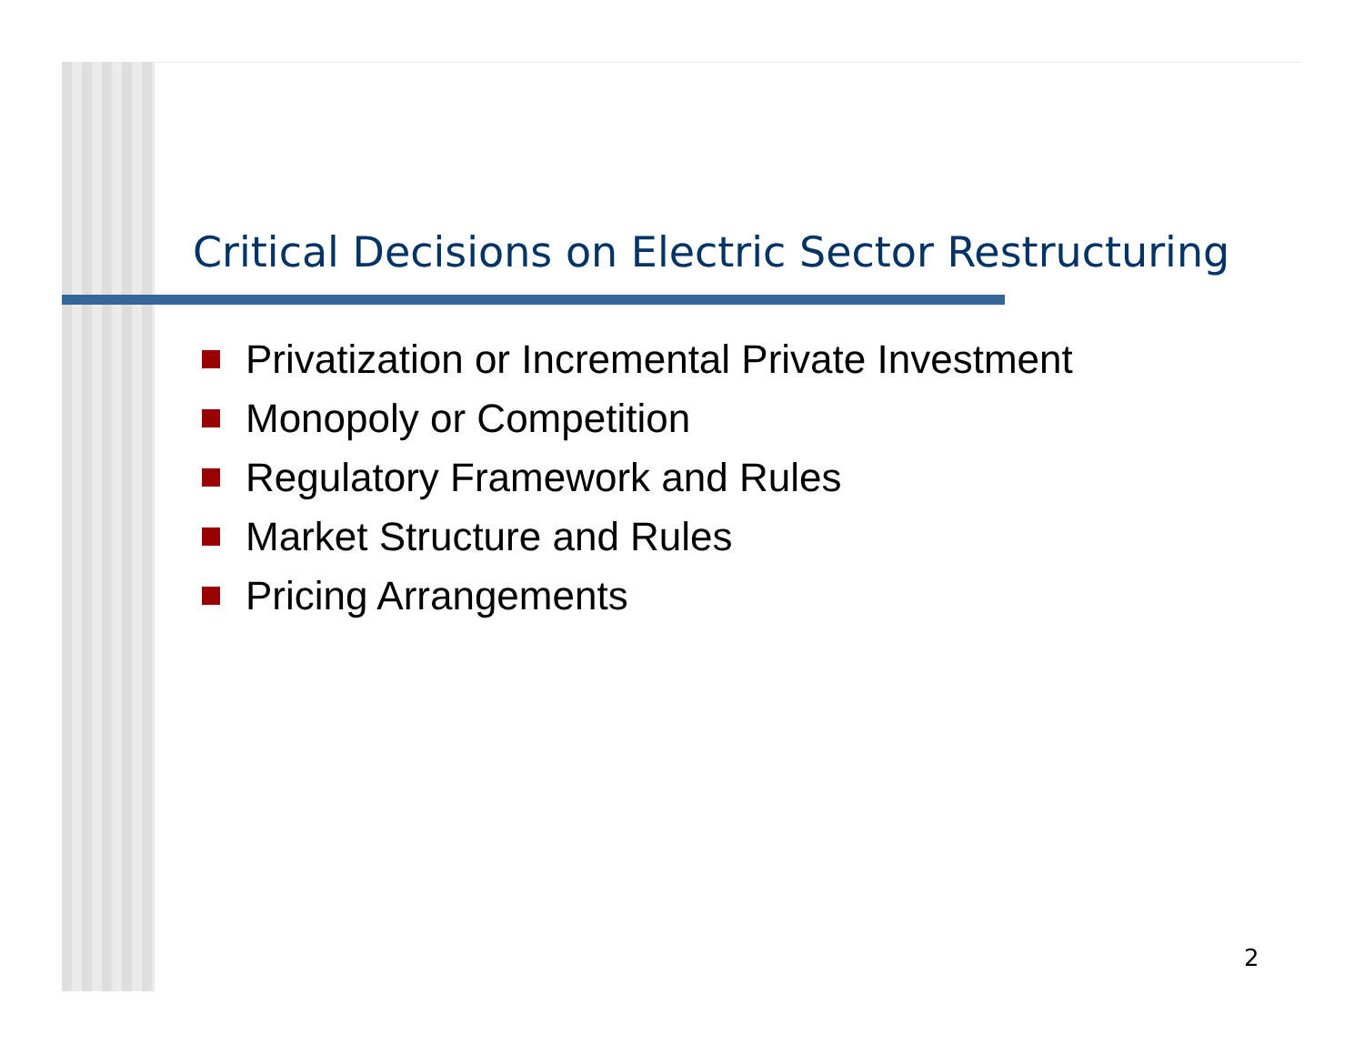Critical Decisions on Electric Sector Restructuring
Privatization or Incremental Private Investment
Monopoly or Competition
Regulatory Framework and Rules
Market Structure and Rules
Pricing Arrangements
2